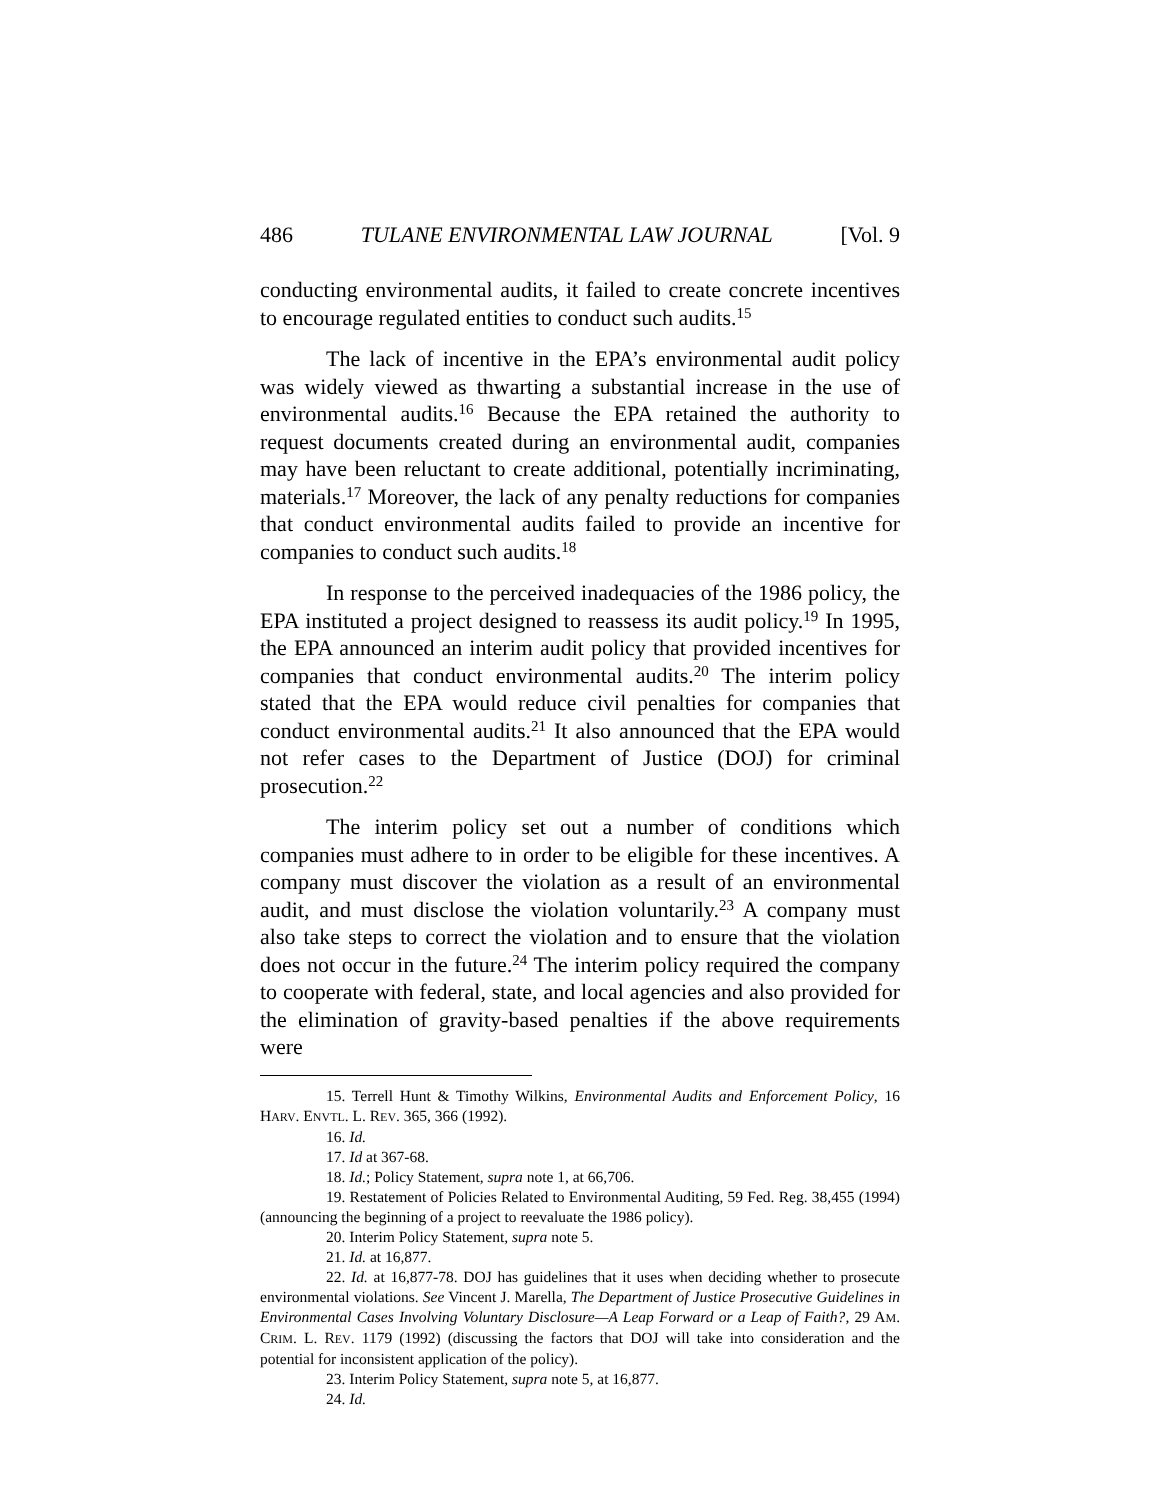486 TULANE ENVIRONMENTAL LAW JOURNAL [Vol. 9
conducting environmental audits, it failed to create concrete incentives to encourage regulated entities to conduct such audits.<sup>15</sup>
The lack of incentive in the EPA’s environmental audit policy was widely viewed as thwarting a substantial increase in the use of environmental audits.<sup>16</sup> Because the EPA retained the authority to request documents created during an environmental audit, companies may have been reluctant to create additional, potentially incriminating, materials.<sup>17</sup> Moreover, the lack of any penalty reductions for companies that conduct environmental audits failed to provide an incentive for companies to conduct such audits.<sup>18</sup>
In response to the perceived inadequacies of the 1986 policy, the EPA instituted a project designed to reassess its audit policy.<sup>19</sup> In 1995, the EPA announced an interim audit policy that provided incentives for companies that conduct environmental audits.<sup>20</sup> The interim policy stated that the EPA would reduce civil penalties for companies that conduct environmental audits.<sup>21</sup> It also announced that the EPA would not refer cases to the Department of Justice (DOJ) for criminal prosecution.<sup>22</sup>
The interim policy set out a number of conditions which companies must adhere to in order to be eligible for these incentives. A company must discover the violation as a result of an environmental audit, and must disclose the violation voluntarily.<sup>23</sup> A company must also take steps to correct the violation and to ensure that the violation does not occur in the future.<sup>24</sup> The interim policy required the company to cooperate with federal, state, and local agencies and also provided for the elimination of gravity-based penalties if the above requirements were
15. Terrell Hunt & Timothy Wilkins, Environmental Audits and Enforcement Policy, 16 HARV. ENVTL. L. REV. 365, 366 (1992).
16. Id.
17. Id at 367-68.
18. Id.; Policy Statement, supra note 1, at 66,706.
19. Restatement of Policies Related to Environmental Auditing, 59 Fed. Reg. 38,455 (1994) (announcing the beginning of a project to reevaluate the 1986 policy).
20. Interim Policy Statement, supra note 5.
21. Id. at 16,877.
22. Id. at 16,877-78. DOJ has guidelines that it uses when deciding whether to prosecute environmental violations. See Vincent J. Marella, The Department of Justice Prosecutive Guidelines in Environmental Cases Involving Voluntary Disclosure—A Leap Forward or a Leap of Faith?, 29 AM. CRIM. L. REV. 1179 (1992) (discussing the factors that DOJ will take into consideration and the potential for inconsistent application of the policy).
23. Interim Policy Statement, supra note 5, at 16,877.
24. Id.